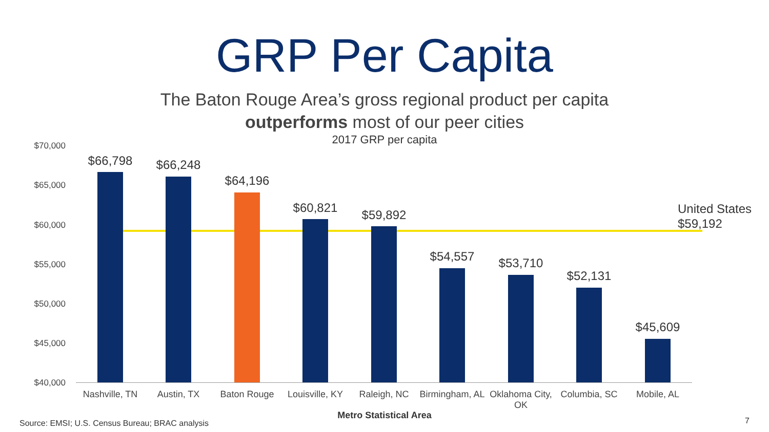GRP Per Capita
The Baton Rouge Area’s gross regional product per capita
outperforms most of our peer cities
2017 GRP per capita
$70,000
$65,000
$60,000
$55,000
$50,000
$45,000
$40,000
United States
$59,192
$66,798 $66,248
$64,196
$60,821 $59,892
$54,557 $53,710
$52,131
$45,609
Nashville, TN
Austin, TX Baton Rouge
Louisville, KY
Raleigh, NC
Birmingham, AL
Oklahoma City, OK
Columbia, SC Mobile, AL
Metro Statistical Area
Source: EMSI; U.S. Census Bureau; BRAC analysis
7